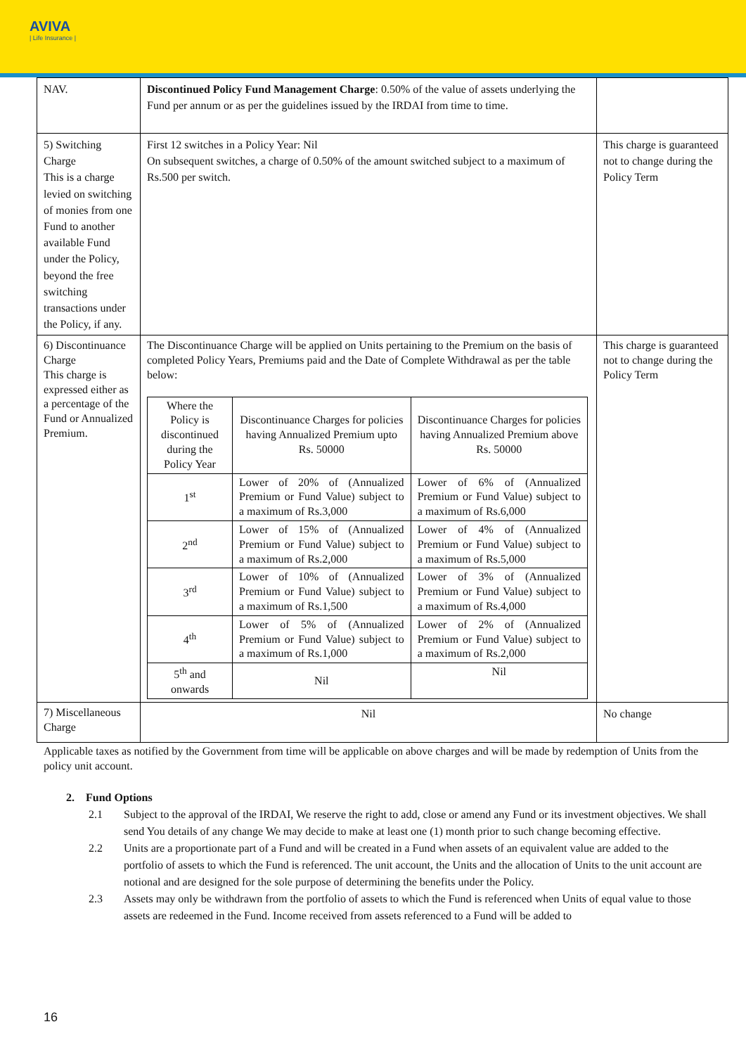AVIVA
| Life Insurance |
| NAV. | Discontinued Policy Fund Management Charge : 0.50% of the value of assets underlying the Fund per annum or as per the guidelines issued by the IRDAI from time to time. | |
| 5) Switching Charge This is a charge levied on switching of monies from one Fund to another available Fund under the Policy, beyond the free switching transactions under the Policy, if any. | First 12 switches in a Policy Year: Nil On subsequent switches, a charge of 0.50% of the amount switched subject to a maximum of Rs.500 per switch. | This charge is guaranteed not to change during the Policy Term |
| 6) Discontinuance Charge This charge is expressed either as a percentage of the Fund or Annualized Premium. | The Discontinuance Charge will be applied on Units pertaining to the Premium on the basis of completed Policy Years, Premiums paid and the Date of Complete Withdrawal as per the table below: / Where the Policy is discontinued during the Policy Year / Discontinuance Charges for policies having Annualized Premium upto Rs. 50000 / Discontinuance Charges for policies having Annualized Premium above Rs. 50000 / / 1<sup>st</sup> / Lower of 20% of (Annualized Premium or Fund Value) subject to a maximum of Rs.3,000 / Lower of 6% of (Annualized Premium or Fund Value) subject to a maximum of Rs.6,000 / / 2<sup>nd</sup> / Lower of 15% of (Annualized Premium or Fund Value) subject to a maximum of Rs.2,000 / Lower of 4% of (Annualized Premium or Fund Value) subject to a maximum of Rs.5,000 / / 3<sup>rd</sup> / Lower of 10% of (Annualized Premium or Fund Value) subject to a maximum of Rs.1,500 / Lower of 3% of (Annualized Premium or Fund Value) subject to a maximum of Rs.4,000 / / 4<sup>th</sup> / Lower of 5% of (Annualized Premium or Fund Value) subject to a maximum of Rs.1,000 / Lower of 2% of (Annualized Premium or Fund Value) subject to a maximum of Rs.2,000 / / 5<sup>th</sup> and onwards / Nil / Nil / | This charge is guaranteed not to change during the Policy Term |
| 7) Miscellaneous Charge | Nil | No change |
Applicable taxes as notified by the Government from time will be applicable on above charges and will be made by redemption of Units from the policy unit account.
2. Fund Options
2.1 Subject to the approval of the IRDAI, We reserve the right to add, close or amend any Fund or its investment objectives. We shall send You details of any change We may decide to make at least one (1) month prior to such change becoming effective.
2.2 Units are a proportionate part of a Fund and will be created in a Fund when assets of an equivalent value are added to the portfolio of assets to which the Fund is referenced. The unit account, the Units and the allocation of Units to the unit account are notional and are designed for the sole purpose of determining the benefits under the Policy.
2.3 Assets may only be withdrawn from the portfolio of assets to which the Fund is referenced when Units of equal value to those assets are redeemed in the Fund. Income received from assets referenced to a Fund will be added to
16